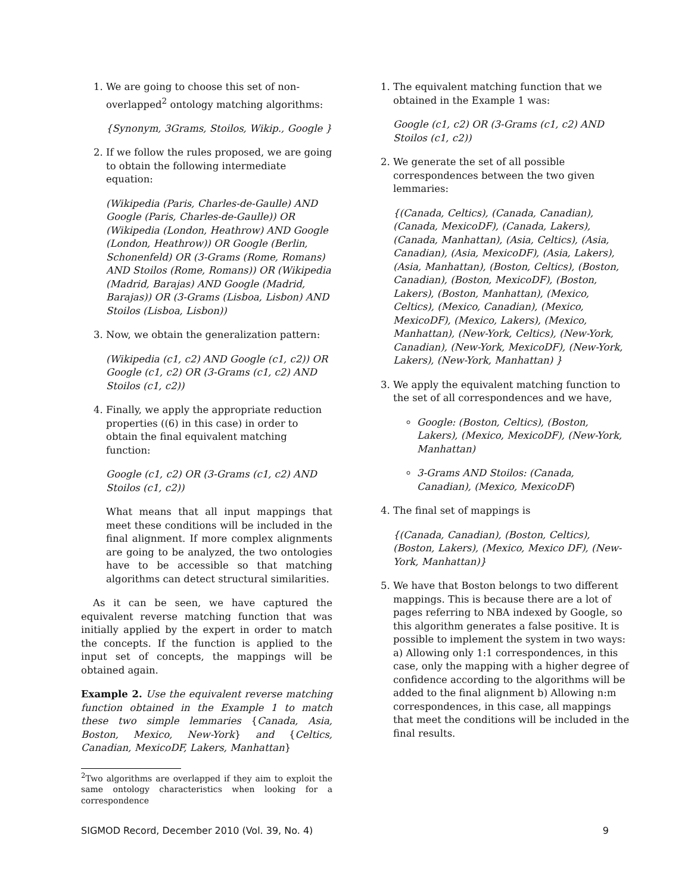1. We are going to choose this set of non-overlapped<sup>2</sup> ontology matching algorithms:
{Synonym, 3Grams, Stoilos, Wikip., Google }
2. If we follow the rules proposed, we are going to obtain the following intermediate equation:
(Wikipedia (Paris, Charles-de-Gaulle) AND Google (Paris, Charles-de-Gaulle)) OR (Wikipedia (London, Heathrow) AND Google (London, Heathrow)) OR Google (Berlin, Schonenfeld) OR (3-Grams (Rome, Romans) AND Stoilos (Rome, Romans)) OR (Wikipedia (Madrid, Barajas) AND Google (Madrid, Barajas)) OR (3-Grams (Lisboa, Lisbon) AND Stoilos (Lisboa, Lisbon))
3. Now, we obtain the generalization pattern:
(Wikipedia (c1, c2) AND Google (c1, c2)) OR Google (c1, c2) OR (3-Grams (c1, c2) AND Stoilos (c1, c2))
4. Finally, we apply the appropriate reduction properties ((6) in this case) in order to obtain the final equivalent matching function:
Google (c1, c2) OR (3-Grams (c1, c2) AND Stoilos (c1, c2))
What means that all input mappings that meet these conditions will be included in the final alignment. If more complex alignments are going to be analyzed, the two ontologies have to be accessible so that matching algorithms can detect structural similarities.
As it can be seen, we have captured the equivalent reverse matching function that was initially applied by the expert in order to match the concepts. If the function is applied to the input set of concepts, the mappings will be obtained again.
Example 2. Use the equivalent reverse matching function obtained in the Example 1 to match these two simple lemmaries {Canada, Asia, Boston, Mexico, New-York} and {Celtics, Canadian, MexicoDF, Lakers, Manhattan}
<sup>2</sup> Two algorithms are overlapped if they aim to exploit the same ontology characteristics when looking for a correspondence
1. The equivalent matching function that we obtained in the Example 1 was:
Google (c1, c2) OR (3-Grams (c1, c2) AND Stoilos (c1, c2))
2. We generate the set of all possible correspondences between the two given lemmaries:
{(Canada, Celtics), (Canada, Canadian), (Canada, MexicoDF), (Canada, Lakers), (Canada, Manhattan), (Asia, Celtics), (Asia, Canadian), (Asia, MexicoDF), (Asia, Lakers), (Asia, Manhattan), (Boston, Celtics), (Boston, Canadian), (Boston, MexicoDF), (Boston, Lakers), (Boston, Manhattan), (Mexico, Celtics), (Mexico, Canadian), (Mexico, MexicoDF), (Mexico, Lakers), (Mexico, Manhattan), (New-York, Celtics), (New-York, Canadian), (New-York, MexicoDF), (New-York, Lakers), (New-York, Manhattan) }
3. We apply the equivalent matching function to the set of all correspondences and we have,
Google: (Boston, Celtics), (Boston, Lakers), (Mexico, MexicoDF), (New-York, Manhattan)
3-Grams AND Stoilos: (Canada, Canadian), (Mexico, MexicoDF)
4. The final set of mappings is
{(Canada, Canadian), (Boston, Celtics), (Boston, Lakers), (Mexico, Mexico DF), (New-York, Manhattan)}
5. We have that Boston belongs to two different mappings. This is because there are a lot of pages referring to NBA indexed by Google, so this algorithm generates a false positive. It is possible to implement the system in two ways: a) Allowing only 1:1 correspondences, in this case, only the mapping with a higher degree of confidence according to the algorithms will be added to the final alignment b) Allowing n:m correspondences, in this case, all mappings that meet the conditions will be included in the final results.
SIGMOD Record, December 2010 (Vol. 39, No. 4) 9